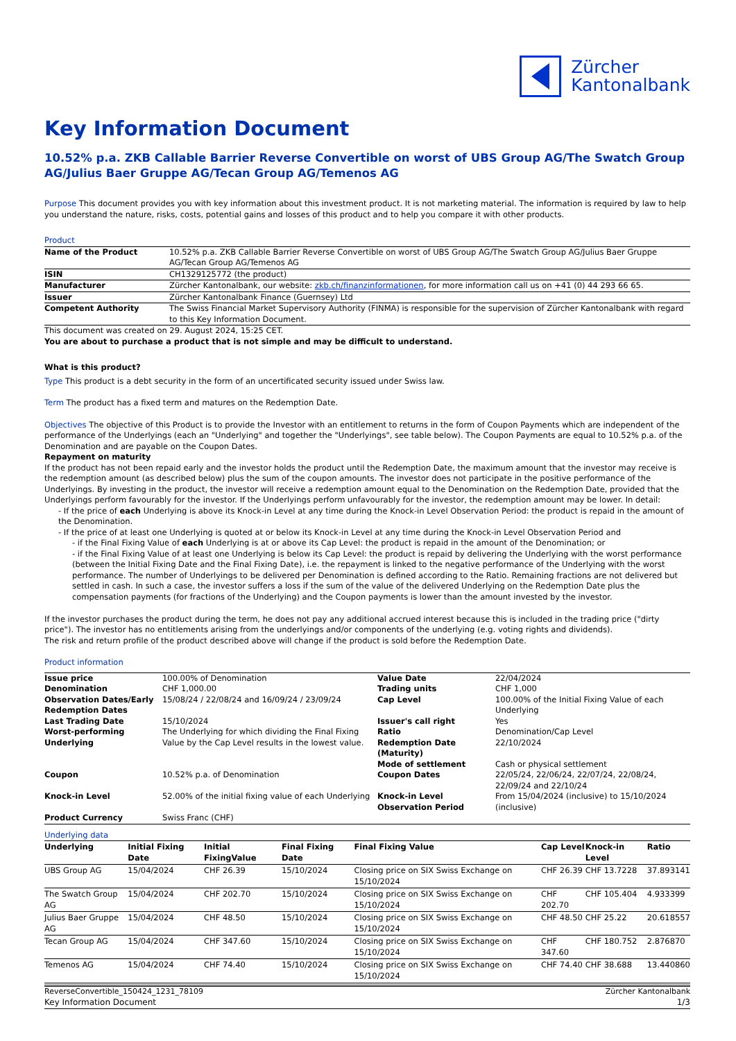Zürcher
Kantonalbank
Key Information Document
10.52% p.a. ZKB Callable Barrier Reverse Convertible on worst of UBS Group AG/The Swatch Group AG/Julius Baer Gruppe AG/Tecan Group AG/Temenos AG
Purpose This document provides you with key information about this investment product. It is not marketing material. The information is required by law to help you understand the nature, risks, costs, potential gains and losses of this product and to help you compare it with other products.
Product
| Name of the Product | 10.52% p.a. ZKB Callable Barrier Reverse Convertible on worst of UBS Group AG/The Swatch Group AG/Julius Baer Gruppe AG/Tecan Group AG/Temenos AG |
| ISIN | CH1329125772 (the product) |
| Manufacturer | Zürcher Kantonalbank, our website: zkb.ch/finanzinformationen , for more information call us on +41 (0) 44 293 66 65. |
| Issuer | Zürcher Kantonalbank Finance (Guernsey) Ltd |
| Competent Authority | The Swiss Financial Market Supervisory Authority (FINMA) is responsible for the supervision of Zürcher Kantonalbank with regard to this Key Information Document. |
This document was created on 29. August 2024, 15:25 CET.
You are about to purchase a product that is not simple and may be difficult to understand.
What is this product?
Type This product is a debt security in the form of an uncertificated security issued under Swiss law.
Term The product has a fixed term and matures on the Redemption Date.
Objectives The objective of this Product is to provide the Investor with an entitlement to returns in the form of Coupon Payments which are independent of the performance of the Underlyings (each an "Underlying" and together the "Underlyings", see table below). The Coupon Payments are equal to 10.52% p.a. of the Denomination and are payable on the Coupon Dates.
Repayment on maturity
If the product has not been repaid early and the investor holds the product until the Redemption Date, the maximum amount that the investor may receive is the redemption amount (as described below) plus the sum of the coupon amounts. The investor does not participate in the positive performance of the Underlyings. By investing in the product, the investor will receive a redemption amount equal to the Denomination on the Redemption Date, provided that the Underlyings perform favourably for the investor. If the Underlyings perform unfavourably for the investor, the redemption amount may be lower. In detail:
- If the price of each Underlying is above its Knock-in Level at any time during the Knock-in Level Observation Period: the product is repaid in the amount of the Denomination.
- If the price of at least one Underlying is quoted at or below its Knock-in Level at any time during the Knock-in Level Observation Period and
- if the Final Fixing Value of each Underlying is at or above its Cap Level: the product is repaid in the amount of the Denomination; or
- if the Final Fixing Value of at least one Underlying is below its Cap Level: the product is repaid by delivering the Underlying with the worst performance (between the Initial Fixing Date and the Final Fixing Date), i.e. the repayment is linked to the negative performance of the Underlying with the worst performance. The number of Underlyings to be delivered per Denomination is defined according to the Ratio. Remaining fractions are not delivered but settled in cash. In such a case, the investor suffers a loss if the sum of the value of the delivered Underlying on the Redemption Date plus the compensation payments (for fractions of the Underlying) and the Coupon payments is lower than the amount invested by the investor.
If the investor purchases the product during the term, he does not pay any additional accrued interest because this is included in the trading price ("dirty price"). The investor has no entitlements arising from the underlyings and/or components of the underlying (e.g. voting rights and dividends).
The risk and return profile of the product described above will change if the product is sold before the Redemption Date.
Product information
| Issue price | 100.00% of Denomination | Value Date | 22/04/2024 |
| Denomination | CHF 1,000.00 | Trading units | CHF 1,000 |
| Observation Dates/Early Redemption Dates | 15/08/24 / 22/08/24 and 16/09/24 / 23/09/24 | Cap Level | 100.00% of the Initial Fixing Value of each Underlying |
| Last Trading Date | 15/10/2024 | Issuer's call right | Yes |
| Worst-performing Underlying | The Underlying for which dividing the Final Fixing Value by the Cap Level results in the lowest value. | Ratio Redemption Date (Maturity) Mode of settlement | Denomination/Cap Level 22/10/2024 Cash or physical settlement |
| Coupon | 10.52% p.a. of Denomination | Coupon Dates | 22/05/24, 22/06/24, 22/07/24, 22/08/24, 22/09/24 and 22/10/24 |
| Knock-in Level | 52.00% of the initial fixing value of each Underlying | Knock-in Level Observation Period | From 15/04/2024 (inclusive) to 15/10/2024 (inclusive) |
| Product Currency | Swiss Franc (CHF) | | |
Underlying data
| Underlying | Initial Fixing Date | Initial FixingValue | Final Fixing Date | Final Fixing Value | Cap Level | Knock-in Level | Ratio |
| --- | --- | --- | --- | --- | --- | --- | --- |
| UBS Group AG | 15/04/2024 | CHF 26.39 | 15/10/2024 | Closing price on SIX Swiss Exchange on 15/10/2024 | CHF 26.39 | CHF 13.7228 | 37.893141 |
| The Swatch Group AG | 15/04/2024 | CHF 202.70 | 15/10/2024 | Closing price on SIX Swiss Exchange on 15/10/2024 | CHF 202.70 | CHF 105.404 | 4.933399 |
| Julius Baer Gruppe AG | 15/04/2024 | CHF 48.50 | 15/10/2024 | Closing price on SIX Swiss Exchange on 15/10/2024 | CHF 48.50 | CHF 25.22 | 20.618557 |
| Tecan Group AG | 15/04/2024 | CHF 347.60 | 15/10/2024 | Closing price on SIX Swiss Exchange on 15/10/2024 | CHF 347.60 | CHF 180.752 | 2.876870 |
| Temenos AG | 15/04/2024 | CHF 74.40 | 15/10/2024 | Closing price on SIX Swiss Exchange on 15/10/2024 | CHF 74.40 | CHF 38.688 | 13.440860 |
ReverseConvertible_150424_1231_78109 Zürcher Kantonalbank
Key Information Document 1/3